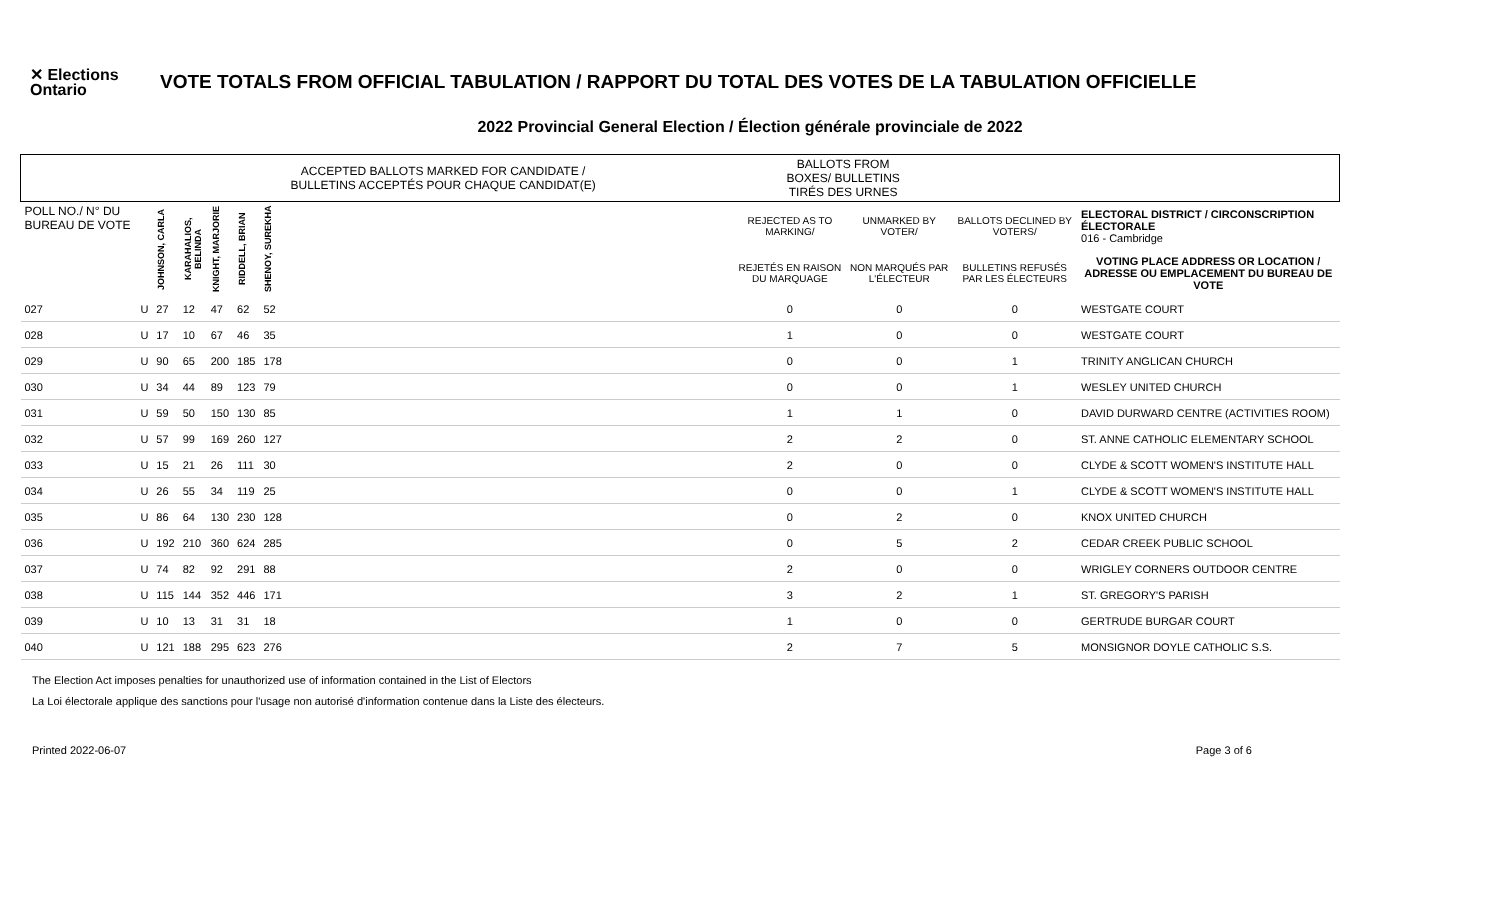✕ Elections Ontario
VOTE TOTALS FROM OFFICIAL TABULATION / RAPPORT DU TOTAL DES VOTES DE LA TABULATION OFFICIELLE
2022 Provincial General Election / Élection générale provinciale de 2022
| | | ACCEPTED BALLOTS MARKED FOR CANDIDATE / BULLETINS ACCEPTÉS POUR CHAQUE CANDIDAT(E) | | | | | | BALLOTS FROM BOXES/ BULLETINS TIRÉS DES URNES | | | |
| --- | --- | --- | --- | --- | --- | --- | --- | --- | --- | --- | --- |
| POLL NO./ N° DU BUREAU DE VOTE | | JOHNSON, CARLA | KARAHALIOS, BELINDA | KNIGHT, MARJORIE | RIDDELL, BRIAN | SHENOY, SUREKHA | | REJECTED AS TO MARKING/ | UNMARKED BY VOTER/ | BALLOTS DECLINED BY VOTERS/ | ELECTORAL DISTRICT / CIRCONSCRIPTION ÉLECTORALE 016 - Cambridge |
| | | | | | | | | REJETÉS EN RAISON DU MARQUAGE | NON MARQUÉS PAR L'ÉLECTEUR | BULLETINS REFUSÉS PAR LES ÉLECTEURS | VOTING PLACE ADDRESS OR LOCATION / ADRESSE OU EMPLACEMENT DU BUREAU DE VOTE |
| 027 | U | 27 | 12 | 47 | 62 | 52 | | 0 | 0 | 0 | WESTGATE COURT |
| 028 | U | 17 | 10 | 67 | 46 | 35 | | 1 | 0 | 0 | WESTGATE COURT |
| 029 | U | 90 | 65 | 200 | 185 | 178 | | 0 | 0 | 1 | TRINITY ANGLICAN CHURCH |
| 030 | U | 34 | 44 | 89 | 123 | 79 | | 0 | 0 | 1 | WESLEY UNITED CHURCH |
| 031 | U | 59 | 50 | 150 | 130 | 85 | | 1 | 1 | 0 | DAVID DURWARD CENTRE (ACTIVITIES ROOM) |
| 032 | U | 57 | 99 | 169 | 260 | 127 | | 2 | 2 | 0 | ST. ANNE CATHOLIC ELEMENTARY SCHOOL |
| 033 | U | 15 | 21 | 26 | 111 | 30 | | 2 | 0 | 0 | CLYDE & SCOTT WOMEN'S INSTITUTE HALL |
| 034 | U | 26 | 55 | 34 | 119 | 25 | | 0 | 0 | 1 | CLYDE & SCOTT WOMEN'S INSTITUTE HALL |
| 035 | U | 86 | 64 | 130 | 230 | 128 | | 0 | 2 | 0 | KNOX UNITED CHURCH |
| 036 | U | 192 | 210 | 360 | 624 | 285 | | 0 | 5 | 2 | CEDAR CREEK PUBLIC SCHOOL |
| 037 | U | 74 | 82 | 92 | 291 | 88 | | 2 | 0 | 0 | WRIGLEY CORNERS OUTDOOR CENTRE |
| 038 | U | 115 | 144 | 352 | 446 | 171 | | 3 | 2 | 1 | ST. GREGORY'S PARISH |
| 039 | U | 10 | 13 | 31 | 31 | 18 | | 1 | 0 | 0 | GERTRUDE BURGAR COURT |
| 040 | U | 121 | 188 | 295 | 623 | 276 | | 2 | 7 | 5 | MONSIGNOR DOYLE CATHOLIC S.S. |
The Election Act imposes penalties for unauthorized use of information contained in the List of Electors
La Loi électorale applique des sanctions pour l'usage non autorisé d'information contenue dans la Liste des électeurs.
Printed 2022-06-07 Page 3 of 6